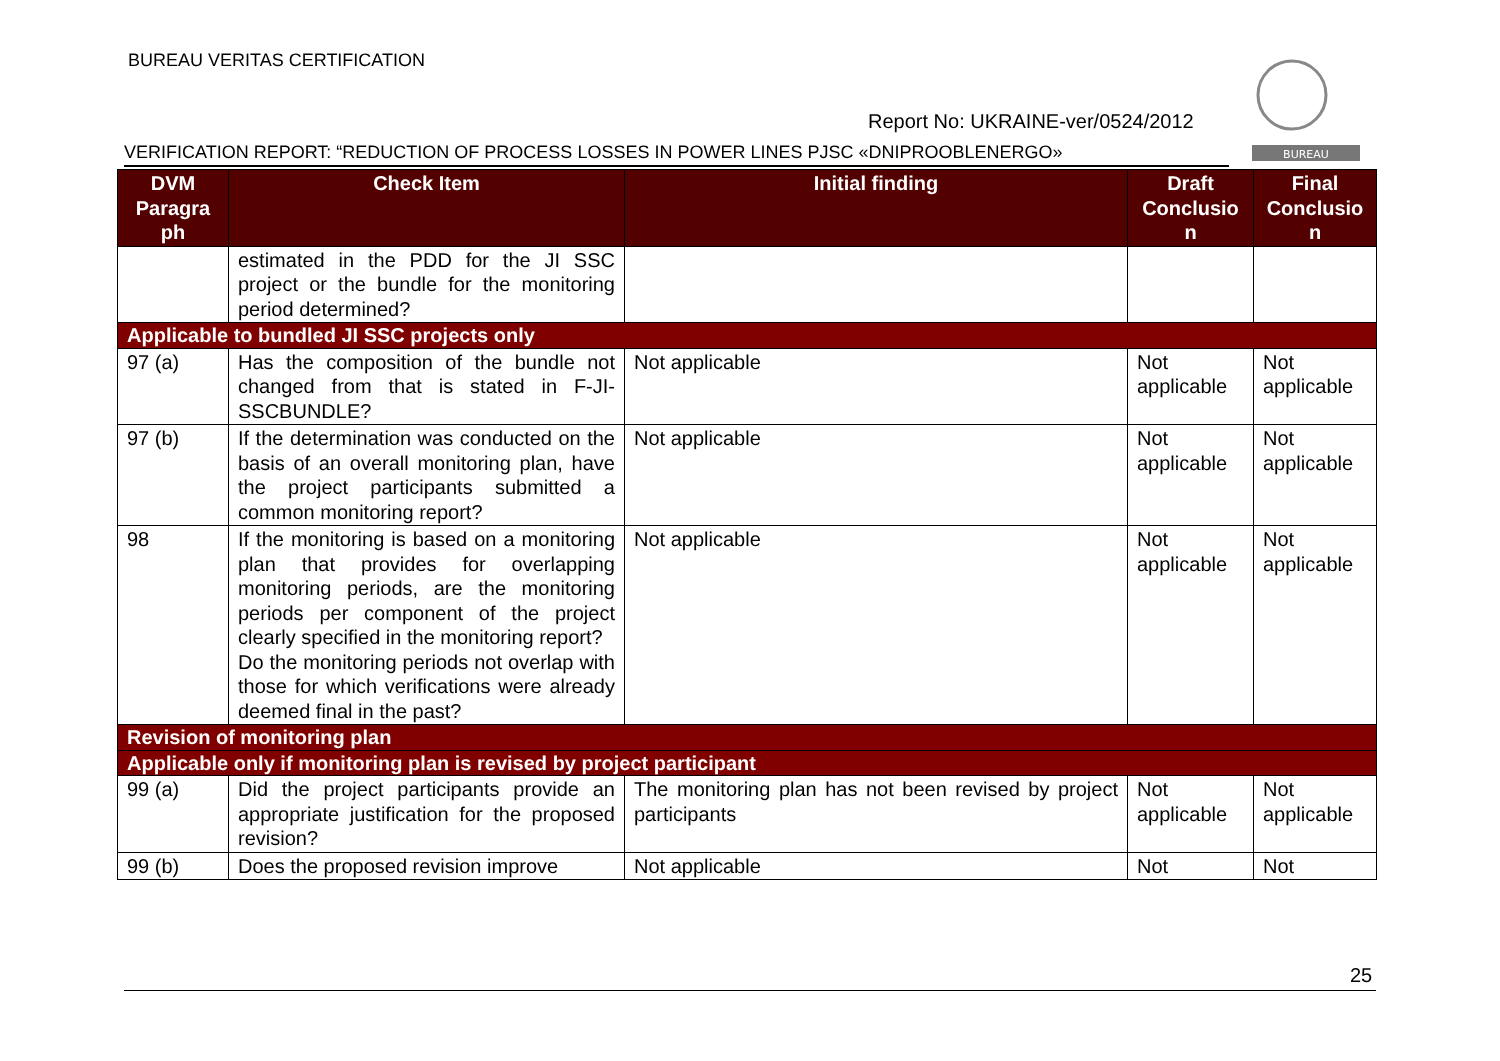BUREAU VERITAS CERTIFICATION
BUREAU
Report No: UKRAINE-ver/0524/2012
VERIFICATION REPORT: “REDUCTION OF PROCESS LOSSES IN POWER LINES PJSC «DNIPROOBLENERGO»
| DVM Paragra ph | Check Item | Initial finding | Draft Conclusio n | Final Conclusio n |
| --- | --- | --- | --- | --- |
| | estimated in the PDD for the JI SSC project or the bundle for the monitoring period determined? | | | |
| Applicable to bundled JI SSC projects only | | | | |
| 97 (a) | Has the composition of the bundle not changed from that is stated in F-JI-SSCBUNDLE? | Not applicable | Not applicable | Not applicable |
| 97 (b) | If the determination was conducted on the basis of an overall monitoring plan, have the project participants submitted a common monitoring report? | Not applicable | Not applicable | Not applicable |
| 98 | If the monitoring is based on a monitoring plan that provides for overlapping monitoring periods, are the monitoring periods per component of the project clearly specified in the monitoring report? Do the monitoring periods not overlap with those for which verifications were already deemed final in the past? | Not applicable | Not applicable | Not applicable |
| Revision of monitoring plan | | | | |
| Applicable only if monitoring plan is revised by project participant | | | | |
| 99 (a) | Did the project participants provide an appropriate justification for the proposed revision? | The monitoring plan has not been revised by project participants | Not applicable | Not applicable |
| 99 (b) | Does the proposed revision improve | Not applicable | Not | Not |
25